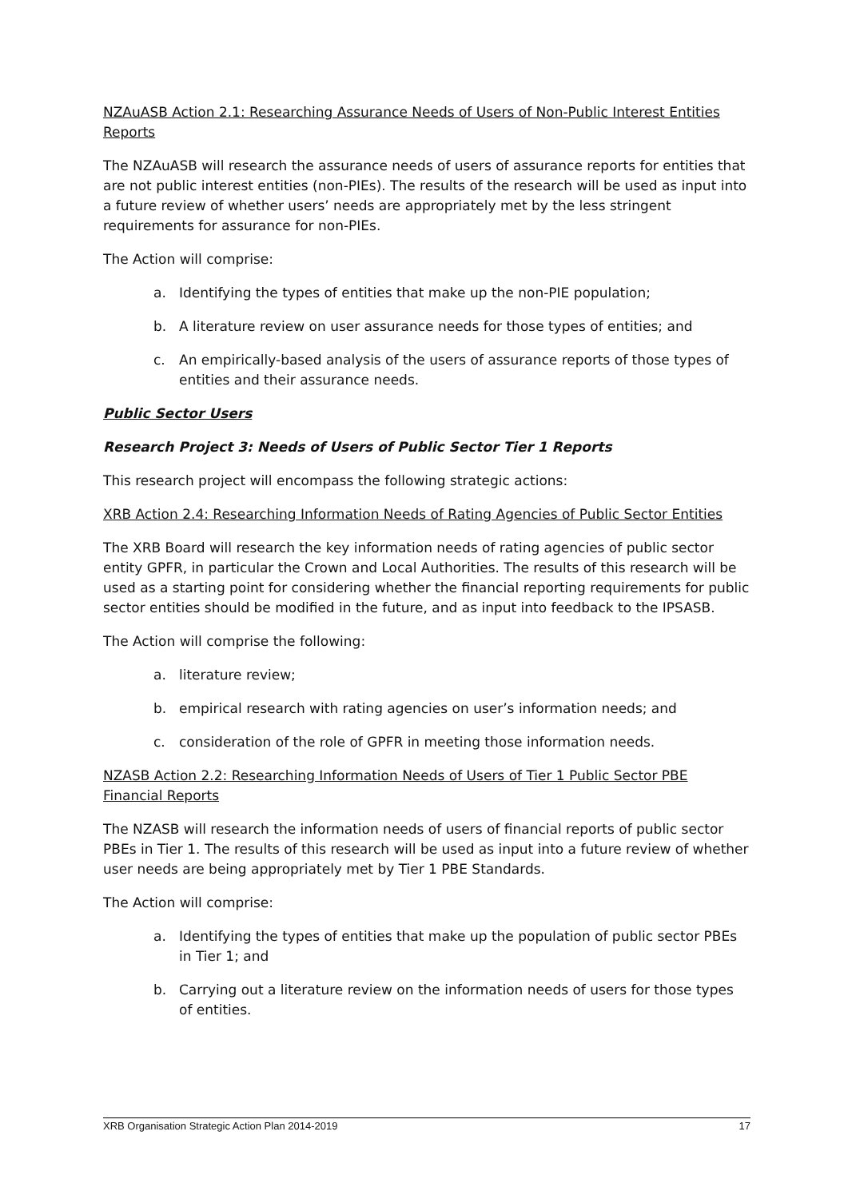NZAuASB Action 2.1: Researching Assurance Needs of Users of Non-Public Interest Entities Reports
The NZAuASB will research the assurance needs of users of assurance reports for entities that are not public interest entities (non-PIEs). The results of the research will be used as input into a future review of whether users’ needs are appropriately met by the less stringent requirements for assurance for non-PIEs.
The Action will comprise:
a. Identifying the types of entities that make up the non-PIE population;
b. A literature review on user assurance needs for those types of entities; and
c. An empirically-based analysis of the users of assurance reports of those types of entities and their assurance needs.
Public Sector Users
Research Project 3: Needs of Users of Public Sector Tier 1 Reports
This research project will encompass the following strategic actions:
XRB Action 2.4: Researching Information Needs of Rating Agencies of Public Sector Entities
The XRB Board will research the key information needs of rating agencies of public sector entity GPFR, in particular the Crown and Local Authorities. The results of this research will be used as a starting point for considering whether the financial reporting requirements for public sector entities should be modified in the future, and as input into feedback to the IPSASB.
The Action will comprise the following:
a. literature review;
b. empirical research with rating agencies on user’s information needs; and
c. consideration of the role of GPFR in meeting those information needs.
NZASB Action 2.2: Researching Information Needs of Users of Tier 1 Public Sector PBE Financial Reports
The NZASB will research the information needs of users of financial reports of public sector PBEs in Tier 1. The results of this research will be used as input into a future review of whether user needs are being appropriately met by Tier 1 PBE Standards.
The Action will comprise:
a. Identifying the types of entities that make up the population of public sector PBEs in Tier 1; and
b. Carrying out a literature review on the information needs of users for those types of entities.
XRB Organisation Strategic Action Plan 2014-2019 17